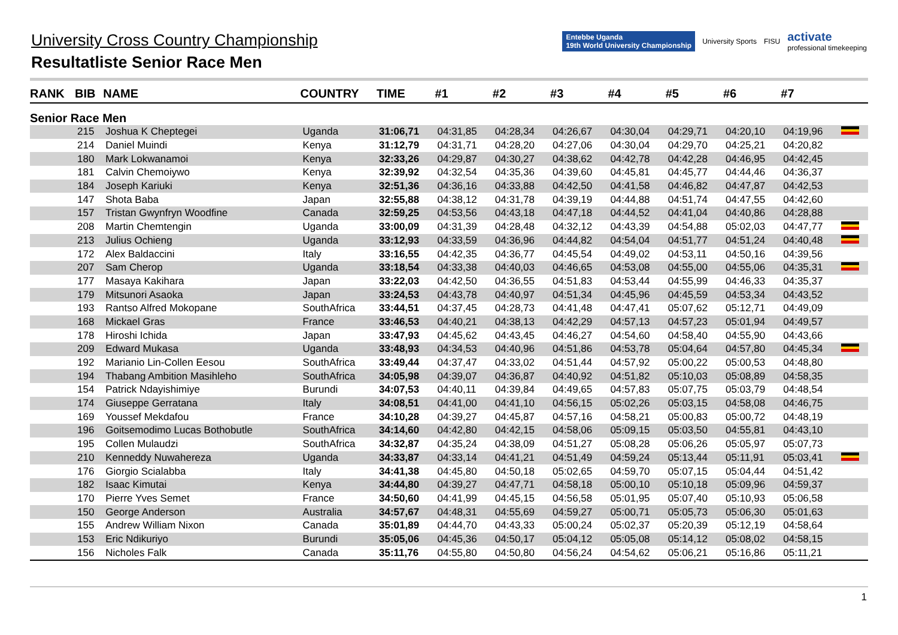University Cross Country Championship
Resultatliste Senior Race Men
Entebbe Uganda
19th World University Championship University Sports FISU activate
professional timekeeping
| RANK | BIB | NAME | COUNTRY | TIME | #1 | #2 | #3 | #4 | #5 | #6 | #7 | |
| --- | --- | --- | --- | --- | --- | --- | --- | --- | --- | --- | --- | --- |
| Senior Race Men | | | | | | | | | | | | |
| | 215 | Joshua K Cheptegei | Uganda | 31:06,71 | 04:31,85 | 04:28,34 | 04:26,67 | 04:30,04 | 04:29,71 | 04:20,10 | 04:19,96 | |
| | 214 | Daniel Muindi | Kenya | 31:12,79 | 04:31,71 | 04:28,20 | 04:27,06 | 04:30,04 | 04:29,70 | 04:25,21 | 04:20,82 | |
| | 180 | Mark Lokwanamoi | Kenya | 32:33,26 | 04:29,87 | 04:30,27 | 04:38,62 | 04:42,78 | 04:42,28 | 04:46,95 | 04:42,45 | |
| | 181 | Calvin Chemoiywo | Kenya | 32:39,92 | 04:32,54 | 04:35,36 | 04:39,60 | 04:45,81 | 04:45,77 | 04:44,46 | 04:36,37 | |
| | 184 | Joseph Kariuki | Kenya | 32:51,36 | 04:36,16 | 04:33,88 | 04:42,50 | 04:41,58 | 04:46,82 | 04:47,87 | 04:42,53 | |
| | 147 | Shota Baba | Japan | 32:55,88 | 04:38,12 | 04:31,78 | 04:39,19 | 04:44,88 | 04:51,74 | 04:47,55 | 04:42,60 | |
| | 157 | Tristan Gwynfryn Woodfine | Canada | 32:59,25 | 04:53,56 | 04:43,18 | 04:47,18 | 04:44,52 | 04:41,04 | 04:40,86 | 04:28,88 | |
| | 208 | Martin Chemtengin | Uganda | 33:00,09 | 04:31,39 | 04:28,48 | 04:32,12 | 04:43,39 | 04:54,88 | 05:02,03 | 04:47,77 | |
| | 213 | Julius Ochieng | Uganda | 33:12,93 | 04:33,59 | 04:36,96 | 04:44,82 | 04:54,04 | 04:51,77 | 04:51,24 | 04:40,48 | |
| | 172 | Alex Baldaccini | Italy | 33:16,55 | 04:42,35 | 04:36,77 | 04:45,54 | 04:49,02 | 04:53,11 | 04:50,16 | 04:39,56 | |
| | 207 | Sam Cherop | Uganda | 33:18,54 | 04:33,38 | 04:40,03 | 04:46,65 | 04:53,08 | 04:55,00 | 04:55,06 | 04:35,31 | |
| | 177 | Masaya Kakihara | Japan | 33:22,03 | 04:42,50 | 04:36,55 | 04:51,83 | 04:53,44 | 04:55,99 | 04:46,33 | 04:35,37 | |
| | 179 | Mitsunori Asaoka | Japan | 33:24,53 | 04:43,78 | 04:40,97 | 04:51,34 | 04:45,96 | 04:45,59 | 04:53,34 | 04:43,52 | |
| | 193 | Rantso Alfred Mokopane | SouthAfrica | 33:44,51 | 04:37,45 | 04:28,73 | 04:41,48 | 04:47,41 | 05:07,62 | 05:12,71 | 04:49,09 | |
| | 168 | Mickael Gras | France | 33:46,53 | 04:40,21 | 04:38,13 | 04:42,29 | 04:57,13 | 04:57,23 | 05:01,94 | 04:49,57 | |
| | 178 | Hiroshi Ichida | Japan | 33:47,93 | 04:45,62 | 04:43,45 | 04:46,27 | 04:54,60 | 04:58,40 | 04:55,90 | 04:43,66 | |
| | 209 | Edward Mukasa | Uganda | 33:48,93 | 04:34,53 | 04:40,96 | 04:51,86 | 04:53,78 | 05:04,64 | 04:57,80 | 04:45,34 | |
| | 192 | Marianio Lin-Collen Eesou | SouthAfrica | 33:49,44 | 04:37,47 | 04:33,02 | 04:51,44 | 04:57,92 | 05:00,22 | 05:00,53 | 04:48,80 | |
| | 194 | Thabang Ambition Masihleho | SouthAfrica | 34:05,98 | 04:39,07 | 04:36,87 | 04:40,92 | 04:51,82 | 05:10,03 | 05:08,89 | 04:58,35 | |
| | 154 | Patrick Ndayishimiye | Burundi | 34:07,53 | 04:40,11 | 04:39,84 | 04:49,65 | 04:57,83 | 05:07,75 | 05:03,79 | 04:48,54 | |
| | 174 | Giuseppe Gerratana | Italy | 34:08,51 | 04:41,00 | 04:41,10 | 04:56,15 | 05:02,26 | 05:03,15 | 04:58,08 | 04:46,75 | |
| | 169 | Youssef Mekdafou | France | 34:10,28 | 04:39,27 | 04:45,87 | 04:57,16 | 04:58,21 | 05:00,83 | 05:00,72 | 04:48,19 | |
| | 196 | Goitsemodimo Lucas Bothobutle | SouthAfrica | 34:14,60 | 04:42,80 | 04:42,15 | 04:58,06 | 05:09,15 | 05:03,50 | 04:55,81 | 04:43,10 | |
| | 195 | Collen Mulaudzi | SouthAfrica | 34:32,87 | 04:35,24 | 04:38,09 | 04:51,27 | 05:08,28 | 05:06,26 | 05:05,97 | 05:07,73 | |
| | 210 | Kenneddy Nuwahereza | Uganda | 34:33,87 | 04:33,14 | 04:41,21 | 04:51,49 | 04:59,24 | 05:13,44 | 05:11,91 | 05:03,41 | |
| | 176 | Giorgio Scialabba | Italy | 34:41,38 | 04:45,80 | 04:50,18 | 05:02,65 | 04:59,70 | 05:07,15 | 05:04,44 | 04:51,42 | |
| | 182 | Isaac Kimutai | Kenya | 34:44,80 | 04:39,27 | 04:47,71 | 04:58,18 | 05:00,10 | 05:10,18 | 05:09,96 | 04:59,37 | |
| | 170 | Pierre Yves Semet | France | 34:50,60 | 04:41,99 | 04:45,15 | 04:56,58 | 05:01,95 | 05:07,40 | 05:10,93 | 05:06,58 | |
| | 150 | George Anderson | Australia | 34:57,67 | 04:48,31 | 04:55,69 | 04:59,27 | 05:00,71 | 05:05,73 | 05:06,30 | 05:01,63 | |
| | 155 | Andrew William Nixon | Canada | 35:01,89 | 04:44,70 | 04:43,33 | 05:00,24 | 05:02,37 | 05:20,39 | 05:12,19 | 04:58,64 | |
| | 153 | Eric Ndikuriyo | Burundi | 35:05,06 | 04:45,36 | 04:50,17 | 05:04,12 | 05:05,08 | 05:14,12 | 05:08,02 | 04:58,15 | |
| | 156 | Nicholes Falk | Canada | 35:11,76 | 04:55,80 | 04:50,80 | 04:56,24 | 04:54,62 | 05:06,21 | 05:16,86 | 05:11,21 | |
1